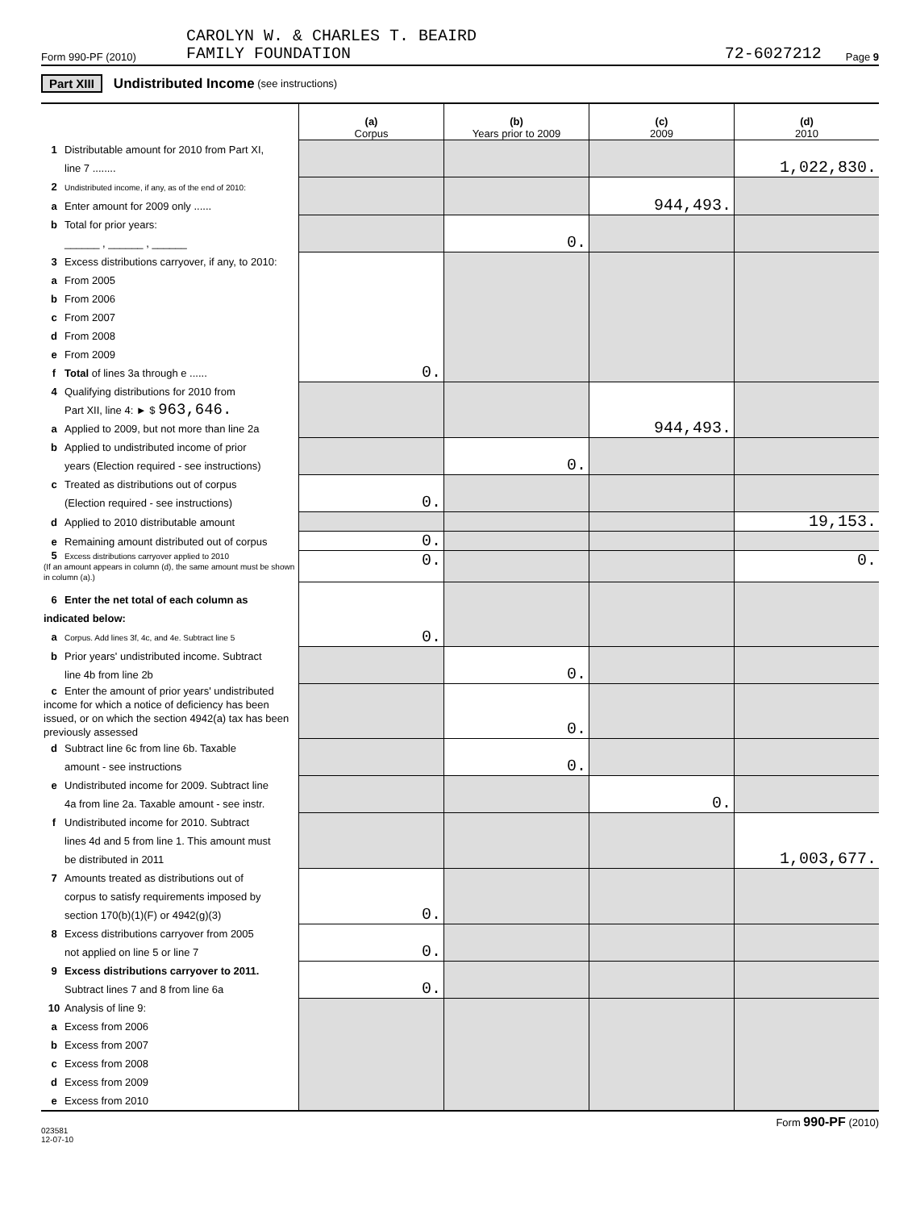Form 990-PF (2010) CAROLYN W. & CHARLES T. BEAIRD
FAMILY FOUNDATION 72-6027212 Page 9
Part XIII Undistributed Income (see instructions)
| | (a) Corpus | (b) Years prior to 2009 | (c) 2009 | (d) 2010 |
| 1 Distributable amount for 2010 from Part XI, line 7 ........ | | | | 1,022,830. |
| 2 Undistributed income, if any, as of the end of 2010: a Enter amount for 2009 only ...... | | | 944,493. | |
| b Total for prior years: ______ , ______ , ______ | | 0. | | |
| 3 Excess distributions carryover, if any, to 2010: a From 2005 b From 2006 c From 2007 d From 2008 e From 2009 f Total of lines 3a through e ...... | 0. | | | |
| 4 Qualifying distributions for 2010 from Part XII, line 4: ► $ 963,646. a Applied to 2009, but not more than line 2a | | | 944,493. | |
| b Applied to undistributed income of prior years (Election required - see instructions) | | 0. | | |
| c Treated as distributions out of corpus (Election required - see instructions) | 0. | | | |
| d Applied to 2010 distributable amount | | | | 19,153. |
| e Remaining amount distributed out of corpus | 0. | | | |
| 5 Excess distributions carryover applied to 2010 (If an amount appears in column (d), the same amount must be shown in column (a).) | 0. | | | 0. |
| 6 Enter the net total of each column as indicated below: a Corpus. Add lines 3f, 4c, and 4e. Subtract line 5 | 0. | | | |
| b Prior years' undistributed income. Subtract line 4b from line 2b | | 0. | | |
| c Enter the amount of prior years' undistributed income for which a notice of deficiency has been issued, or on which the section 4942(a) tax has been previously assessed | | 0. | | |
| d Subtract line 6c from line 6b. Taxable amount - see instructions | | 0. | | |
| e Undistributed income for 2009. Subtract line 4a from line 2a. Taxable amount - see instr. | | | 0. | |
| f Undistributed income for 2010. Subtract lines 4d and 5 from line 1. This amount must be distributed in 2011 | | | | 1,003,677. |
| 7 Amounts treated as distributions out of corpus to satisfy requirements imposed by section 170(b)(1)(F) or 4942(g)(3) | 0. | | | |
| 8 Excess distributions carryover from 2005 not applied on line 5 or line 7 | 0. | | | |
| 9 Excess distributions carryover to 2011. Subtract lines 7 and 8 from line 6a | 0. | | | |
| 10 Analysis of line 9: a Excess from 2006 b Excess from 2007 c Excess from 2008 d Excess from 2009 e Excess from 2010 | | | | |
023581
12-07-10 Form 990-PF (2010)